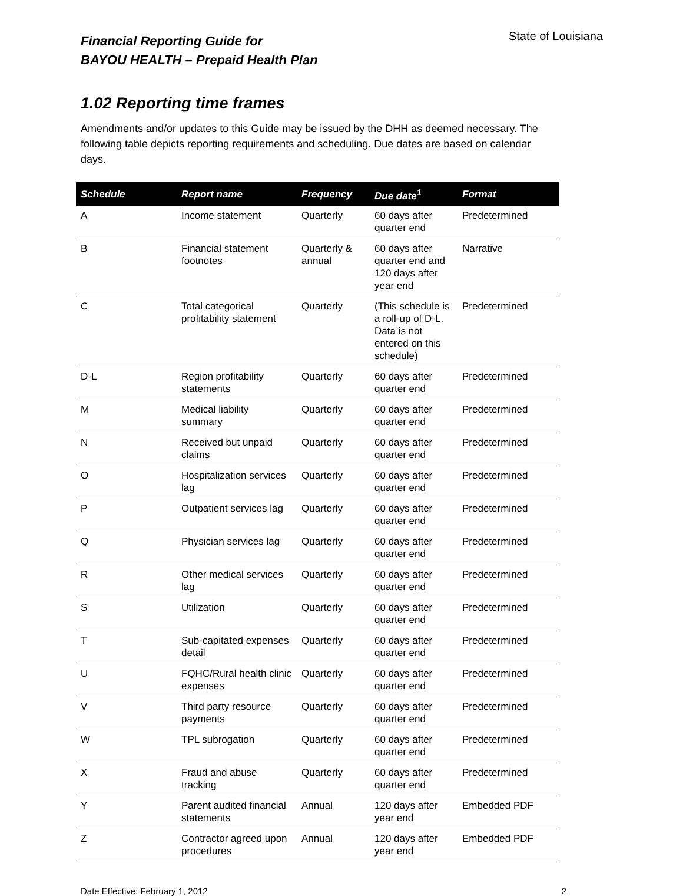Financial Reporting Guide for
BAYOU HEALTH – Prepaid Health Plan
State of Louisiana
1.02 Reporting time frames
Amendments and/or updates to this Guide may be issued by the DHH as deemed necessary. The following table depicts reporting requirements and scheduling. Due dates are based on calendar days.
| Schedule | Report name | Frequency | Due date<sup>1</sup> | Format |
| --- | --- | --- | --- | --- |
| A | Income statement | Quarterly | 60 days after quarter end | Predetermined |
| B | Financial statement footnotes | Quarterly & annual | 60 days after quarter end and 120 days after year end | Narrative |
| C | Total categorical profitability statement | Quarterly | (This schedule is a roll-up of D-L. Data is not entered on this schedule) | Predetermined |
| D-L | Region profitability statements | Quarterly | 60 days after quarter end | Predetermined |
| M | Medical liability summary | Quarterly | 60 days after quarter end | Predetermined |
| N | Received but unpaid claims | Quarterly | 60 days after quarter end | Predetermined |
| O | Hospitalization services lag | Quarterly | 60 days after quarter end | Predetermined |
| P | Outpatient services lag | Quarterly | 60 days after quarter end | Predetermined |
| Q | Physician services lag | Quarterly | 60 days after quarter end | Predetermined |
| R | Other medical services lag | Quarterly | 60 days after quarter end | Predetermined |
| S | Utilization | Quarterly | 60 days after quarter end | Predetermined |
| T | Sub-capitated expenses detail | Quarterly | 60 days after quarter end | Predetermined |
| U | FQHC/Rural health clinic expenses | Quarterly | 60 days after quarter end | Predetermined |
| V | Third party resource payments | Quarterly | 60 days after quarter end | Predetermined |
| W | TPL subrogation | Quarterly | 60 days after quarter end | Predetermined |
| X | Fraud and abuse tracking | Quarterly | 60 days after quarter end | Predetermined |
| Y | Parent audited financial statements | Annual | 120 days after year end | Embedded PDF |
| Z | Contractor agreed upon procedures | Annual | 120 days after year end | Embedded PDF |
Date Effective: February 1, 2012 2